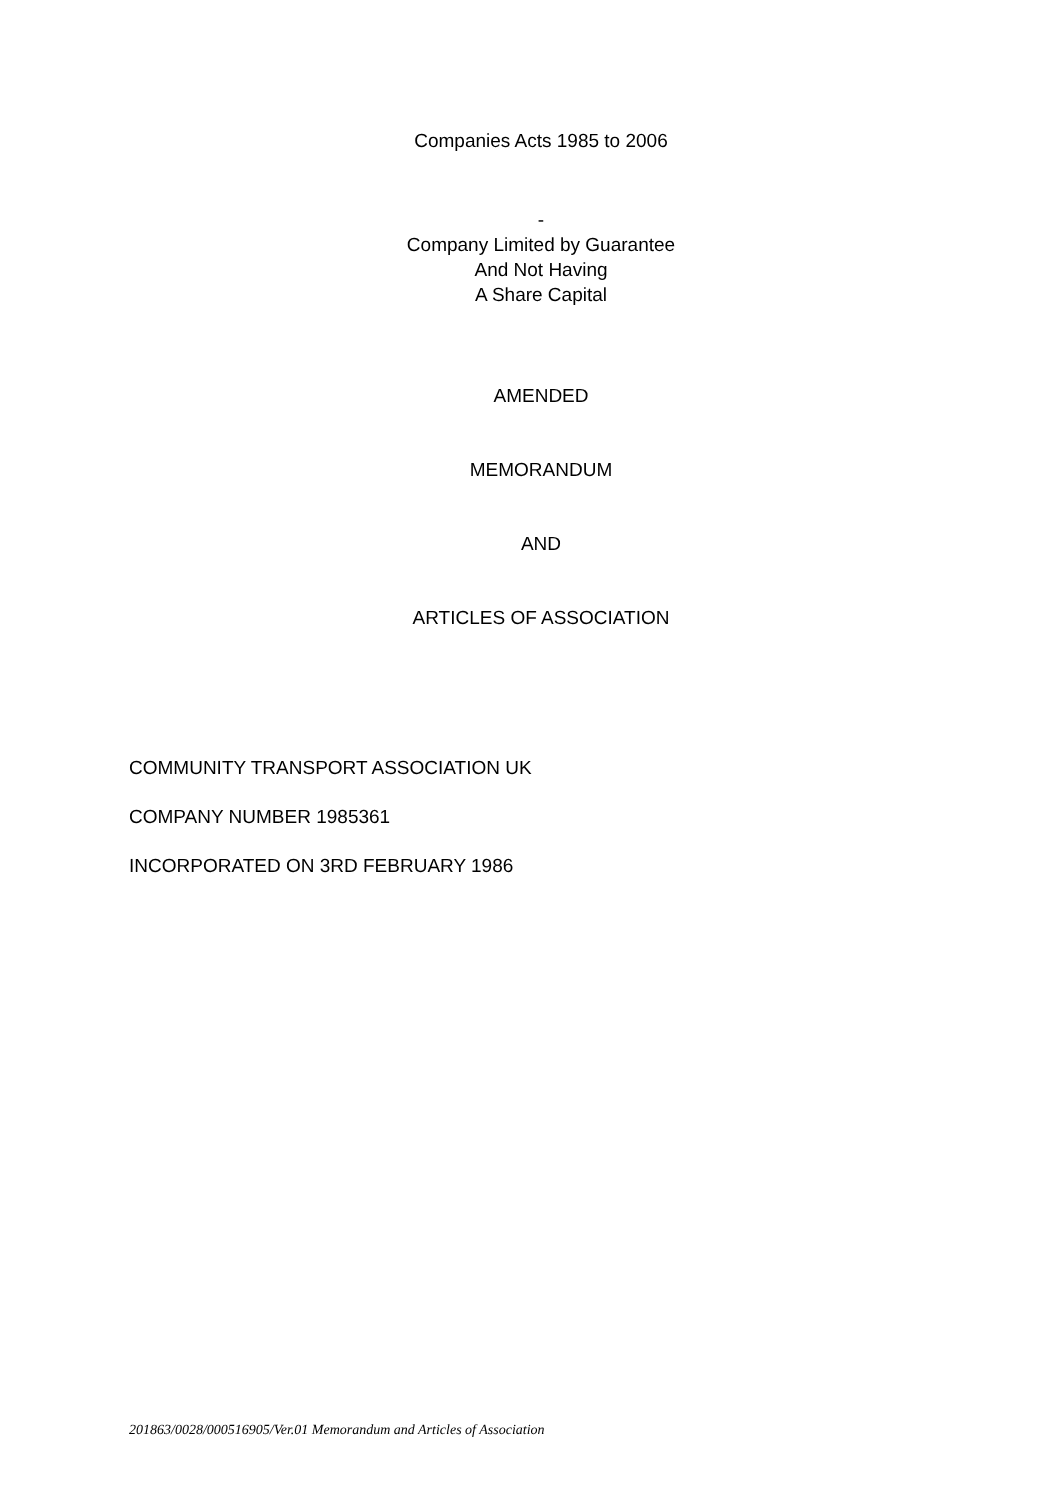Companies Acts 1985 to 2006
-
Company Limited by Guarantee
And Not Having
A Share Capital
AMENDED
MEMORANDUM
AND
ARTICLES OF ASSOCIATION
COMMUNITY TRANSPORT ASSOCIATION UK
COMPANY NUMBER 1985361
INCORPORATED ON 3RD FEBRUARY 1986
201863/0028/000516905/Ver.01 Memorandum and Articles of Association